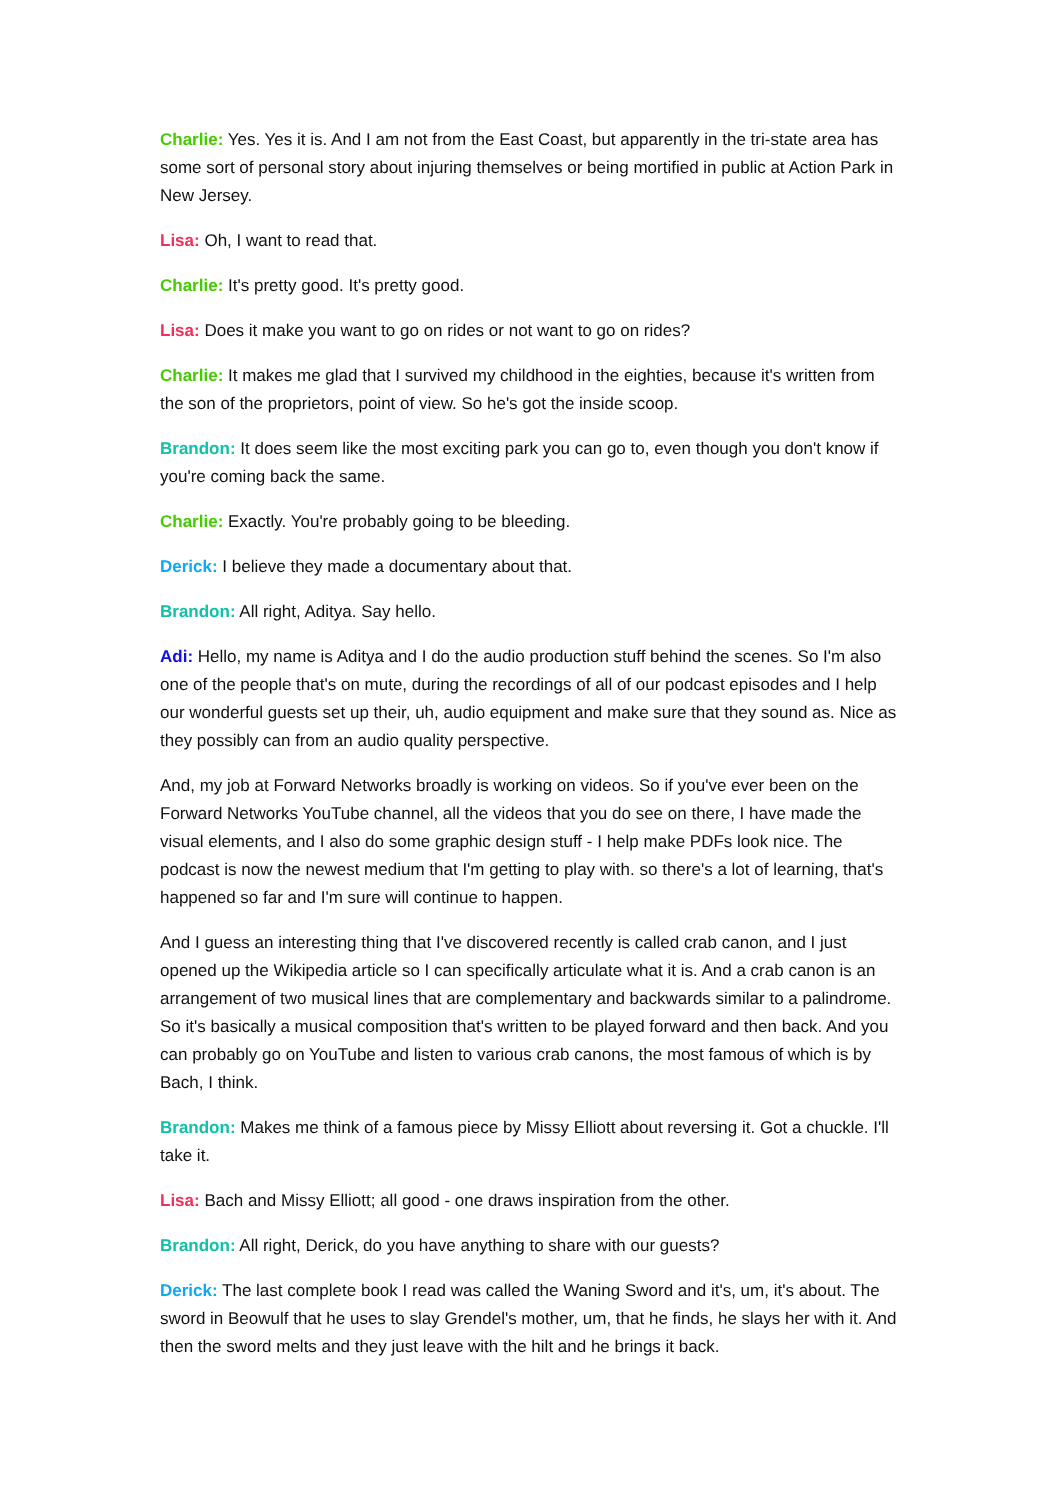Charlie: Yes. Yes it is. And I am not from the East Coast, but apparently in the tri-state area has some sort of personal story about injuring themselves or being mortified in public at Action Park in New Jersey.
Lisa: Oh, I want to read that.
Charlie: It's pretty good. It's pretty good.
Lisa: Does it make you want to go on rides or not want to go on rides?
Charlie: It makes me glad that I survived my childhood in the eighties, because it's written from the son of the proprietors, point of view. So he's got the inside scoop.
Brandon: It does seem like the most exciting park you can go to, even though you don't know if you're coming back the same.
Charlie: Exactly. You're probably going to be bleeding.
Derick: I believe they made a documentary about that.
Brandon: All right, Aditya. Say hello.
Adi: Hello, my name is Aditya and I do the audio production stuff behind the scenes. So I'm also one of the people that's on mute, during the recordings of all of our podcast episodes and I help our wonderful guests set up their, uh, audio equipment and make sure that they sound as. Nice as they possibly can from an audio quality perspective.
And, my job at Forward Networks broadly is working on videos. So if you've ever been on the Forward Networks YouTube channel, all the videos that you do see on there, I have made the visual elements, and I also do some graphic design stuff - I help make PDFs look nice. The podcast is now the newest medium that I'm getting to play with. so there's a lot of learning, that's happened so far and I'm sure will continue to happen.
And I guess an interesting thing that I've discovered recently is called crab canon, and I just opened up the Wikipedia article so I can specifically articulate what it is. And a crab canon is an arrangement of two musical lines that are complementary and backwards similar to a palindrome. So it's basically a musical composition that's written to be played forward and then back. And you can probably go on YouTube and listen to various crab canons, the most famous of which is by Bach, I think.
Brandon: Makes me think of a famous piece by Missy Elliott about reversing it. Got a chuckle. I'll take it.
Lisa: Bach and Missy Elliott; all good - one draws inspiration from the other.
Brandon: All right, Derick, do you have anything to share with our guests?
Derick: The last complete book I read was called the Waning Sword and it's, um, it's about. The sword in Beowulf that he uses to slay Grendel's mother, um, that he finds, he slays her with it. And then the sword melts and they just leave with the hilt and he brings it back.